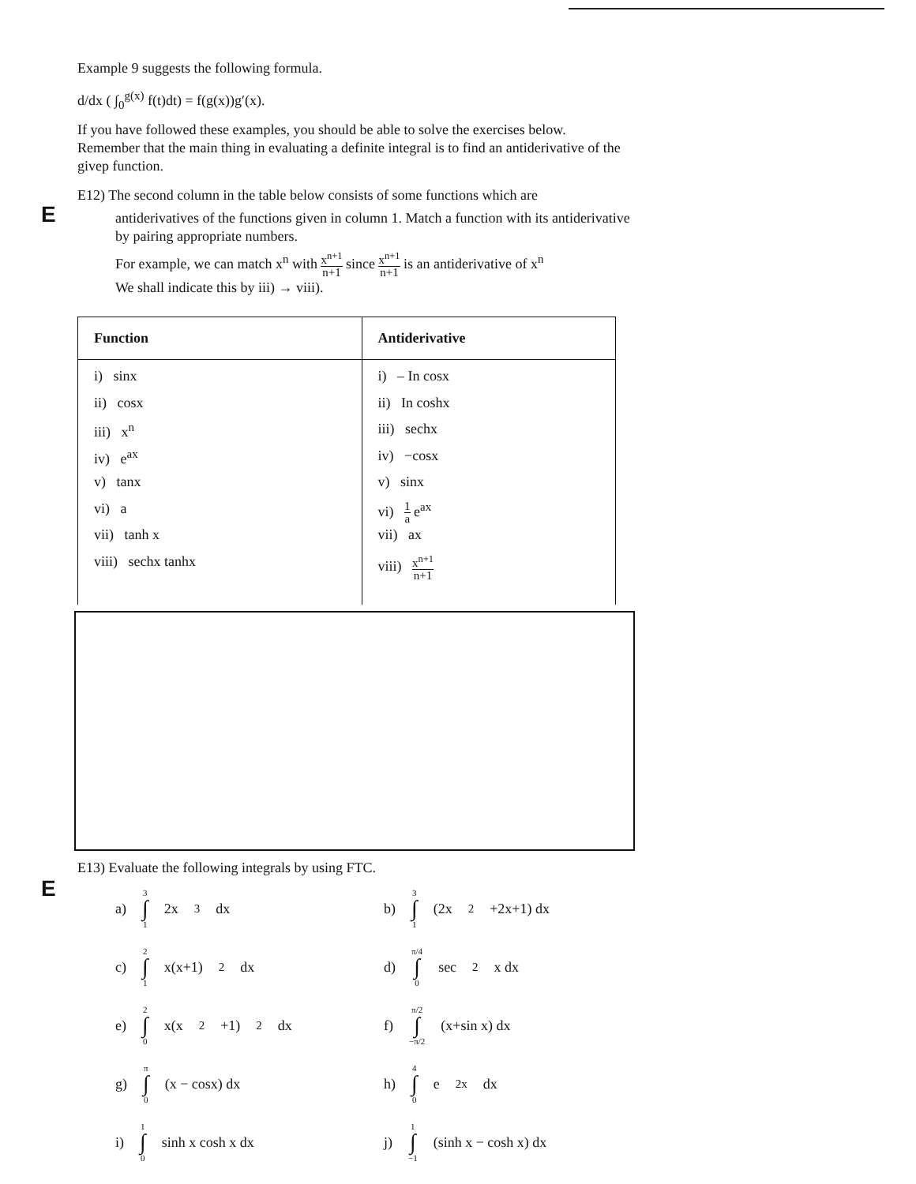Example 9 suggests the following formula.
d/dx ( ∫<sub>0</sub><sup>g(x)</sup> f(t)dt) = f(g(x))g′(x).
If you have followed these examples, you should be able to solve the exercises below. Remember that the main thing in evaluating a definite integral is to find an antiderivative of the givep function.
E
E12) The second column in the table below consists of some functions which are
antiderivatives of the functions given in column 1. Match a function with its antiderivative by pairing appropriate numbers.
For example, we can match x<sup>n</sup> with x<sup>n+1</sup> n+1 since x<sup>n+1</sup> n+1 is an antiderivative of x<sup>n</sup>
We shall indicate this by iii) → viii).
| Function | Antiderivative |
| --- | --- |
| i) sinx ii) cosx iii) x<sup>n</sup> iv) e<sup>ax</sup> v) tanx vi) a vii) tanh x viii) sechx tanhx | i) – In cosx ii) In coshx iii) sechx iv) −cosx v) sinx vi) 1 a e<sup>ax</sup> vii) ax viii) x<sup>n+1</sup> n+1 |
E
E13) Evaluate the following integrals by using FTC.
a) 3 ∫ 1 2x<sup>3</sup>dx
b) 3 ∫ 1 (2x<sup>2</sup>+2x+1) dx
c) 2 ∫ 1 x(x+1)<sup>2</sup>dx
d) π/4 ∫ 0 sec<sup>2</sup> x dx
e) 2 ∫ 0 x(x<sup>2</sup>+1)<sup>2</sup> dx
f) π/2 ∫ −π/2 (x+sin x) dx
g) π ∫ 0 (x − cosx) dx
h) 4 ∫ 0 e<sup>2x</sup> dx
i) 1 ∫ 0 sinh x cosh x dx
j) 1 ∫ −1 (sinh x − cosh x) dx